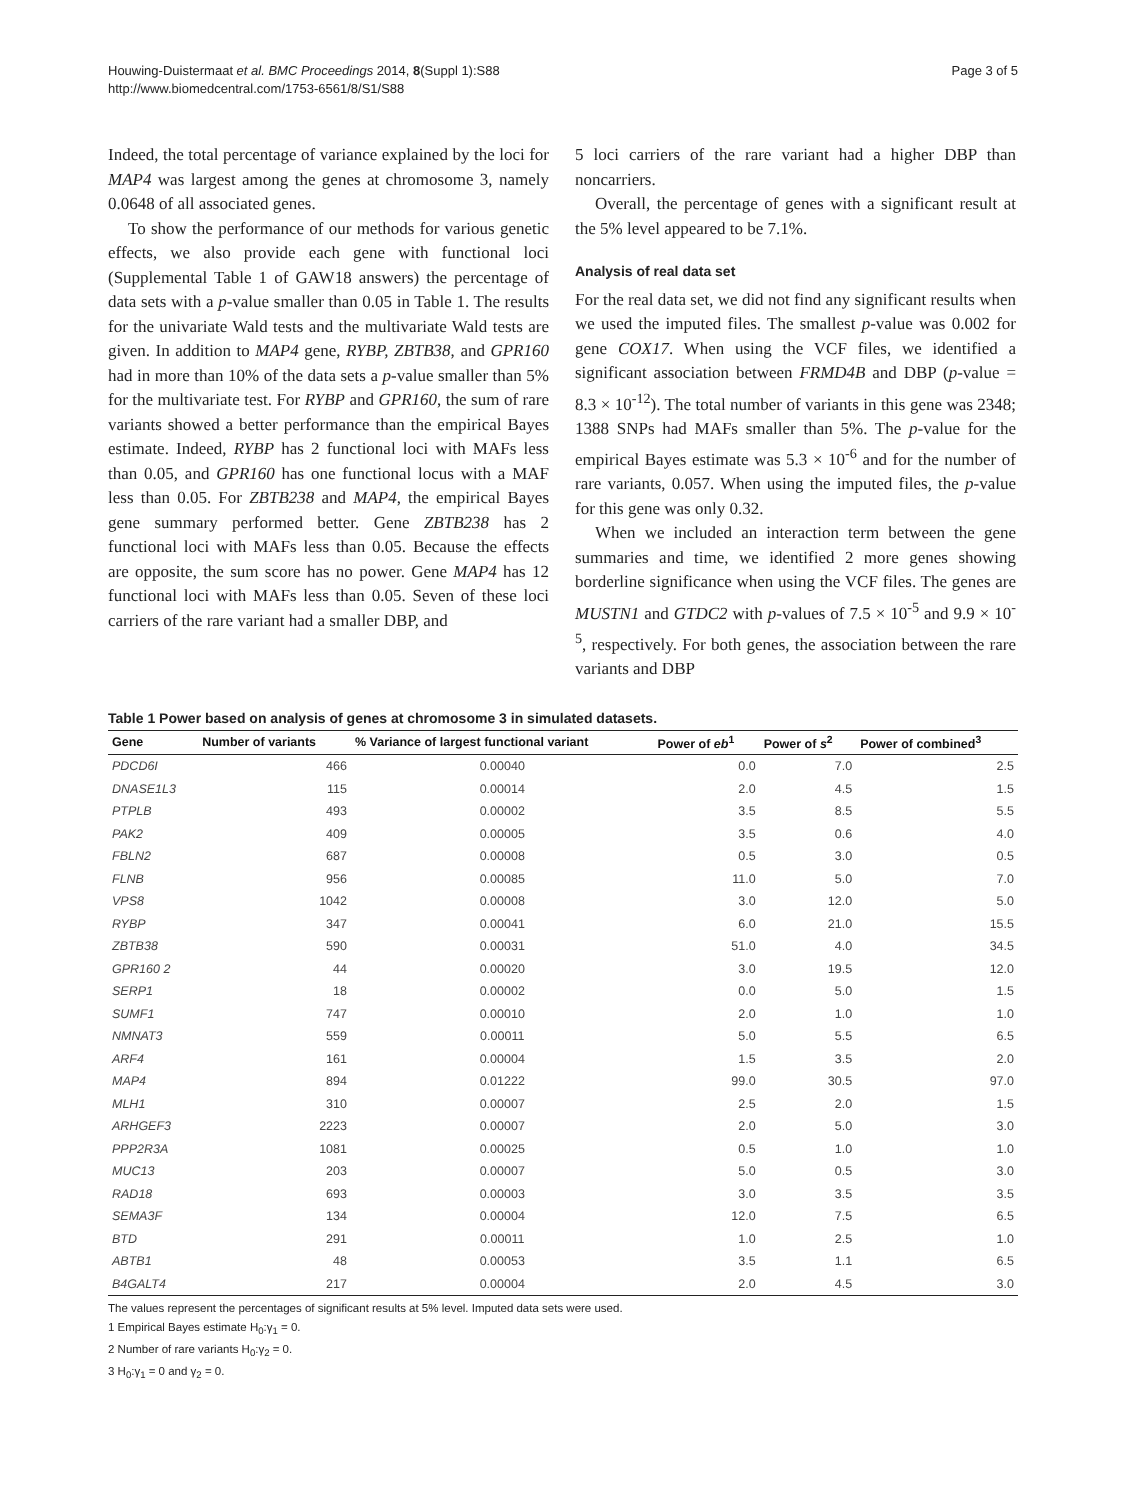Houwing-Duistermaat et al. BMC Proceedings 2014, 8(Suppl 1):S88
http://www.biomedcentral.com/1753-6561/8/S1/S88
Page 3 of 5
Indeed, the total percentage of variance explained by the loci for MAP4 was largest among the genes at chromosome 3, namely 0.0648 of all associated genes.
To show the performance of our methods for various genetic effects, we also provide each gene with functional loci (Supplemental Table 1 of GAW18 answers) the percentage of data sets with a p-value smaller than 0.05 in Table 1. The results for the univariate Wald tests and the multivariate Wald tests are given. In addition to MAP4 gene, RYBP, ZBTB38, and GPR160 had in more than 10% of the data sets a p-value smaller than 5% for the multivariate test. For RYBP and GPR160, the sum of rare variants showed a better performance than the empirical Bayes estimate. Indeed, RYBP has 2 functional loci with MAFs less than 0.05, and GPR160 has one functional locus with a MAF less than 0.05. For ZBTB238 and MAP4, the empirical Bayes gene summary performed better. Gene ZBTB238 has 2 functional loci with MAFs less than 0.05. Because the effects are opposite, the sum score has no power. Gene MAP4 has 12 functional loci with MAFs less than 0.05. Seven of these loci carriers of the rare variant had a smaller DBP, and
5 loci carriers of the rare variant had a higher DBP than noncarriers.
Overall, the percentage of genes with a significant result at the 5% level appeared to be 7.1%.
Analysis of real data set
For the real data set, we did not find any significant results when we used the imputed files. The smallest p-value was 0.002 for gene COX17. When using the VCF files, we identified a significant association between FRMD4B and DBP (p-value = 8.3 × 10<sup>-12</sup>). The total number of variants in this gene was 2348; 1388 SNPs had MAFs smaller than 5%. The p-value for the empirical Bayes estimate was 5.3 × 10<sup>-6</sup> and for the number of rare variants, 0.057. When using the imputed files, the p-value for this gene was only 0.32.
When we included an interaction term between the gene summaries and time, we identified 2 more genes showing borderline significance when using the VCF files. The genes are MUSTN1 and GTDC2 with p-values of 7.5 × 10<sup>-5</sup> and 9.9 × 10<sup>-5</sup>, respectively. For both genes, the association between the rare variants and DBP
Table 1 Power based on analysis of genes at chromosome 3 in simulated datasets.
| Gene | Number of variants | % Variance of largest functional variant | Power of eb<sup>1</sup> | Power of s<sup>2</sup> | Power of combined<sup>3</sup> |
| --- | --- | --- | --- | --- | --- |
| PDCD6I | 466 | 0.00040 | 0.0 | 7.0 | 2.5 |
| DNASE1L3 | 115 | 0.00014 | 2.0 | 4.5 | 1.5 |
| PTPLB | 493 | 0.00002 | 3.5 | 8.5 | 5.5 |
| PAK2 | 409 | 0.00005 | 3.5 | 0.6 | 4.0 |
| FBLN2 | 687 | 0.00008 | 0.5 | 3.0 | 0.5 |
| FLNB | 956 | 0.00085 | 11.0 | 5.0 | 7.0 |
| VPS8 | 1042 | 0.00008 | 3.0 | 12.0 | 5.0 |
| RYBP | 347 | 0.00041 | 6.0 | 21.0 | 15.5 |
| ZBTB38 | 590 | 0.00031 | 51.0 | 4.0 | 34.5 |
| GPR160 2 | 44 | 0.00020 | 3.0 | 19.5 | 12.0 |
| SERP1 | 18 | 0.00002 | 0.0 | 5.0 | 1.5 |
| SUMF1 | 747 | 0.00010 | 2.0 | 1.0 | 1.0 |
| NMNAT3 | 559 | 0.00011 | 5.0 | 5.5 | 6.5 |
| ARF4 | 161 | 0.00004 | 1.5 | 3.5 | 2.0 |
| MAP4 | 894 | 0.01222 | 99.0 | 30.5 | 97.0 |
| MLH1 | 310 | 0.00007 | 2.5 | 2.0 | 1.5 |
| ARHGEF3 | 2223 | 0.00007 | 2.0 | 5.0 | 3.0 |
| PPP2R3A | 1081 | 0.00025 | 0.5 | 1.0 | 1.0 |
| MUC13 | 203 | 0.00007 | 5.0 | 0.5 | 3.0 |
| RAD18 | 693 | 0.00003 | 3.0 | 3.5 | 3.5 |
| SEMA3F | 134 | 0.00004 | 12.0 | 7.5 | 6.5 |
| BTD | 291 | 0.00011 | 1.0 | 2.5 | 1.0 |
| ABTB1 | 48 | 0.00053 | 3.5 | 1.1 | 6.5 |
| B4GALT4 | 217 | 0.00004 | 2.0 | 4.5 | 3.0 |
The values represent the percentages of significant results at 5% level. Imputed data sets were used.
1 Empirical Bayes estimate H<sub>0</sub>:γ<sub>1</sub> = 0.
2 Number of rare variants H<sub>0</sub>:γ<sub>2</sub> = 0.
3 H<sub>0</sub>:γ<sub>1</sub> = 0 and γ<sub>2</sub> = 0.